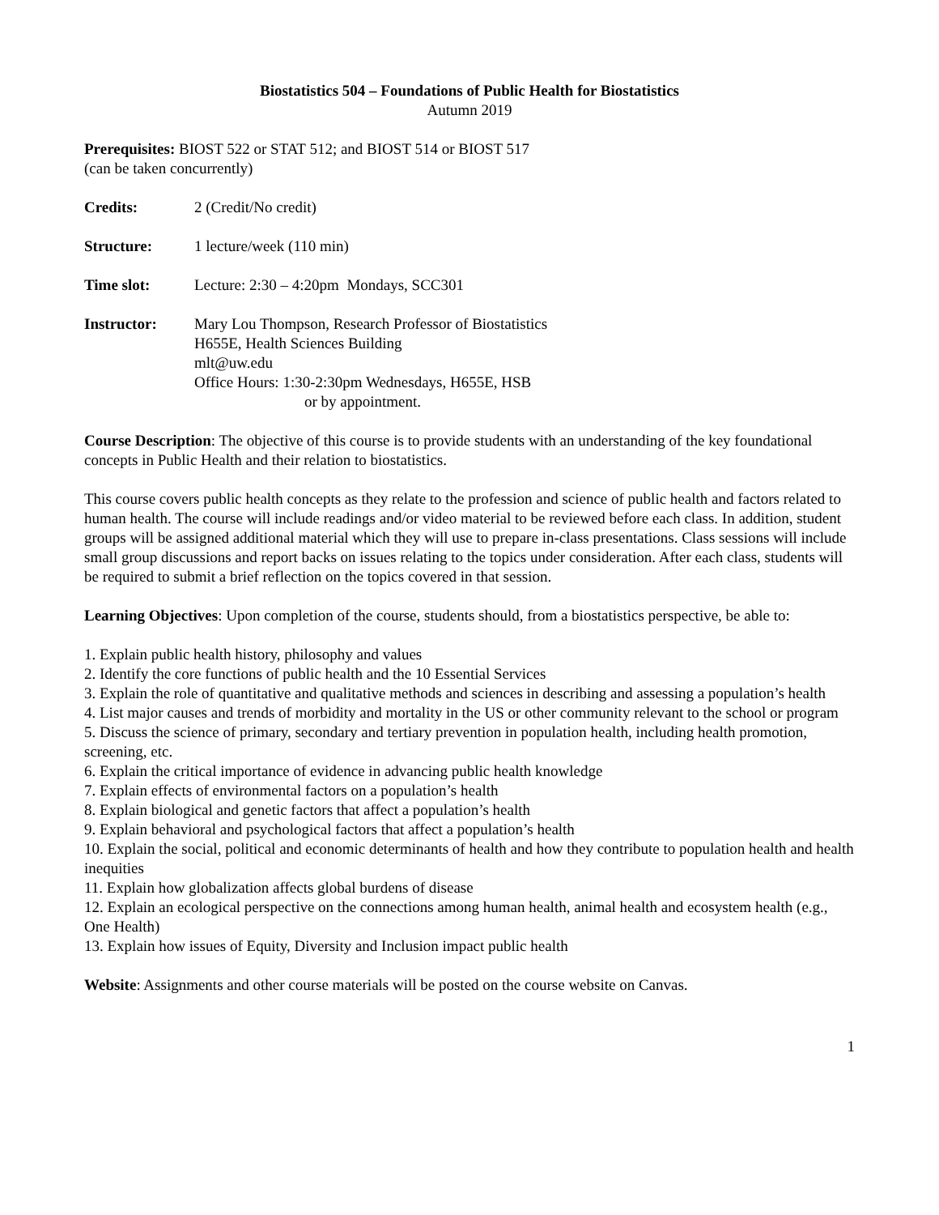Biostatistics 504 – Foundations of Public Health for Biostatistics
Autumn 2019
Prerequisites: BIOST 522 or STAT 512; and BIOST 514 or BIOST 517
(can be taken concurrently)
Credits: 2 (Credit/No credit)
Structure: 1 lecture/week (110 min)
Time slot: Lecture: 2:30 – 4:20pm Mondays, SCC301
Instructor: Mary Lou Thompson, Research Professor of Biostatistics
H655E, Health Sciences Building
mlt@uw.edu
Office Hours: 1:30-2:30pm Wednesdays, H655E, HSB
or by appointment.
Course Description: The objective of this course is to provide students with an understanding of the key foundational concepts in Public Health and their relation to biostatistics.
This course covers public health concepts as they relate to the profession and science of public health and factors related to human health. The course will include readings and/or video material to be reviewed before each class. In addition, student groups will be assigned additional material which they will use to prepare in-class presentations. Class sessions will include small group discussions and report backs on issues relating to the topics under consideration. After each class, students will be required to submit a brief reflection on the topics covered in that session.
Learning Objectives: Upon completion of the course, students should, from a biostatistics perspective, be able to:
1. Explain public health history, philosophy and values
2. Identify the core functions of public health and the 10 Essential Services
3. Explain the role of quantitative and qualitative methods and sciences in describing and assessing a population’s health
4. List major causes and trends of morbidity and mortality in the US or other community relevant to the school or program
5. Discuss the science of primary, secondary and tertiary prevention in population health, including health promotion, screening, etc.
6. Explain the critical importance of evidence in advancing public health knowledge
7. Explain effects of environmental factors on a population’s health
8. Explain biological and genetic factors that affect a population’s health
9. Explain behavioral and psychological factors that affect a population’s health
10. Explain the social, political and economic determinants of health and how they contribute to population health and health inequities
11. Explain how globalization affects global burdens of disease
12. Explain an ecological perspective on the connections among human health, animal health and ecosystem health (e.g., One Health)
13. Explain how issues of Equity, Diversity and Inclusion impact public health
Website: Assignments and other course materials will be posted on the course website on Canvas.
1